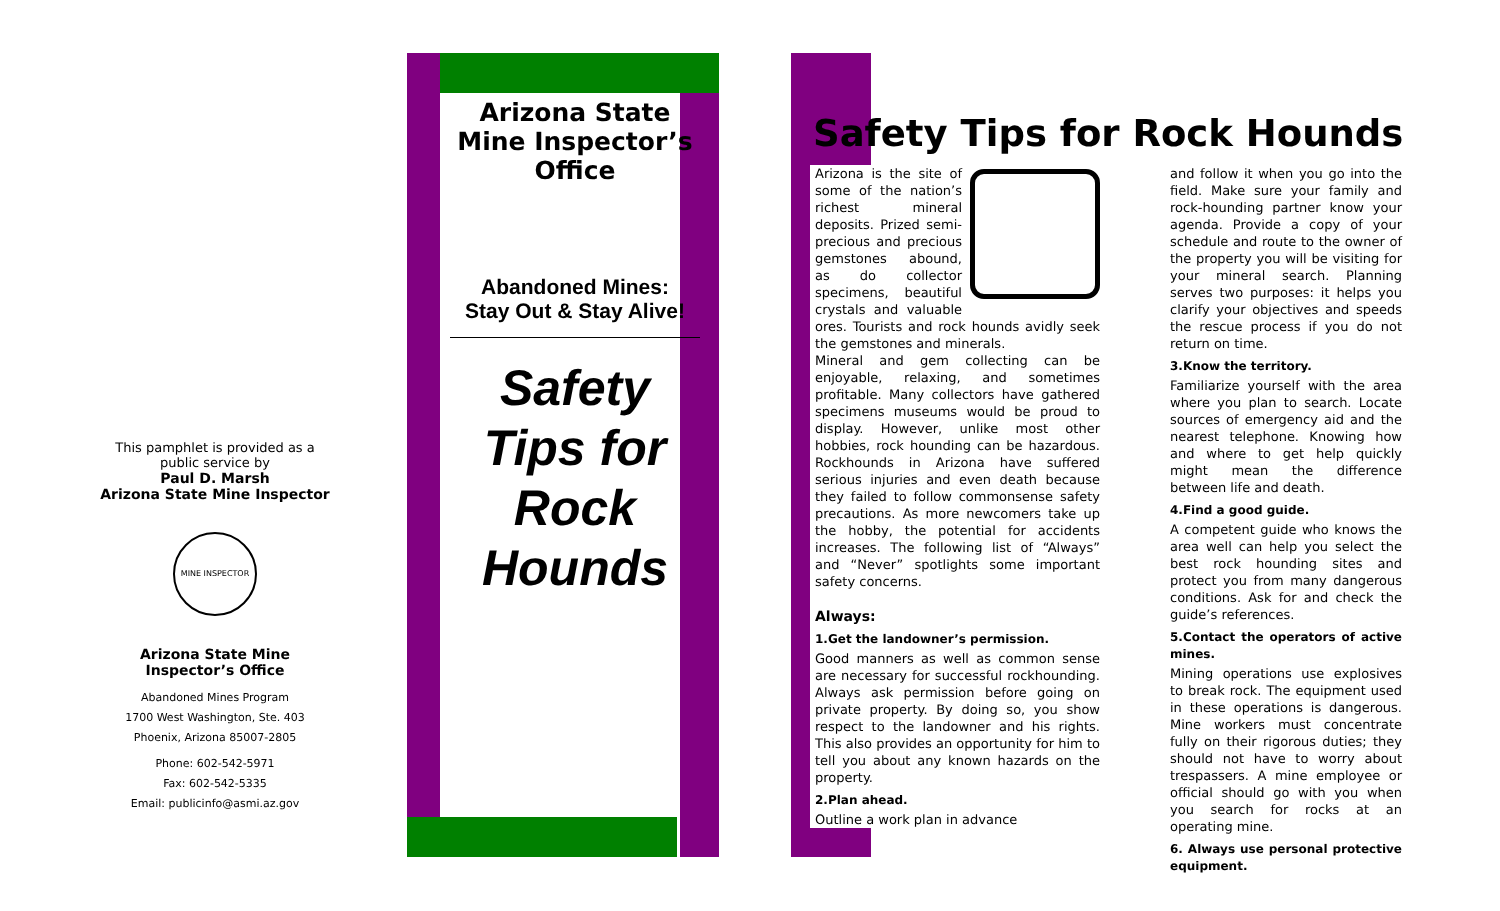This pamphlet is provided as a public service by
Paul D. Marsh
Arizona State Mine Inspector
MINE INSPECTOR
Arizona State Mine Inspector’s Office
Abandoned Mines Program
1700 West Washington, Ste. 403
Phoenix, Arizona 85007-2805
Phone: 602-542-5971
Fax: 602-542-5335
Email: publicinfo@asmi.az.gov
Arizona State Mine Inspector’s Office
Abandoned Mines:
Stay Out & Stay Alive!
Safety
Tips for
Rock
Hounds
Safety Tips for Rock Hounds
Arizona is the site of some of the nation’s richest mineral deposits. Prized semi-precious and precious gemstones abound, as do collector specimens, beautiful crystals and valuable ores. Tourists and rock hounds avidly seek the gemstones and minerals.
Mineral and gem collecting can be enjoyable, relaxing, and sometimes profitable. Many collectors have gathered specimens museums would be proud to display. However, unlike most other hobbies, rock hounding can be hazardous. Rockhounds in Arizona have suffered serious injuries and even death because they failed to follow commonsense safety precautions. As more newcomers take up the hobby, the potential for accidents increases. The following list of “Always” and “Never” spotlights some important safety concerns.
Always:
1.Get the landowner’s permission.
Good manners as well as common sense are necessary for successful rockhounding. Always ask permission before going on private property. By doing so, you show respect to the landowner and his rights. This also provides an opportunity for him to tell you about any known hazards on the property.
2.Plan ahead.
Outline a work plan in advance
and follow it when you go into the field. Make sure your family and rock-hounding partner know your agenda. Provide a copy of your schedule and route to the owner of the property you will be visiting for your mineral search. Planning serves two purposes: it helps you clarify your objectives and speeds the rescue process if you do not return on time.
3.Know the territory.
Familiarize yourself with the area where you plan to search. Locate sources of emergency aid and the nearest telephone. Knowing how and where to get help quickly might mean the difference between life and death.
4.Find a good guide.
A competent guide who knows the area well can help you select the best rock hounding sites and protect you from many dangerous conditions. Ask for and check the guide’s references.
5.Contact the operators of active mines.
Mining operations use explosives to break rock. The equipment used in these operations is dangerous. Mine workers must concentrate fully on their rigorous duties; they should not have to worry about trespassers. A mine employee or official should go with you when you search for rocks at an operating mine.
6. Always use personal protective equipment.